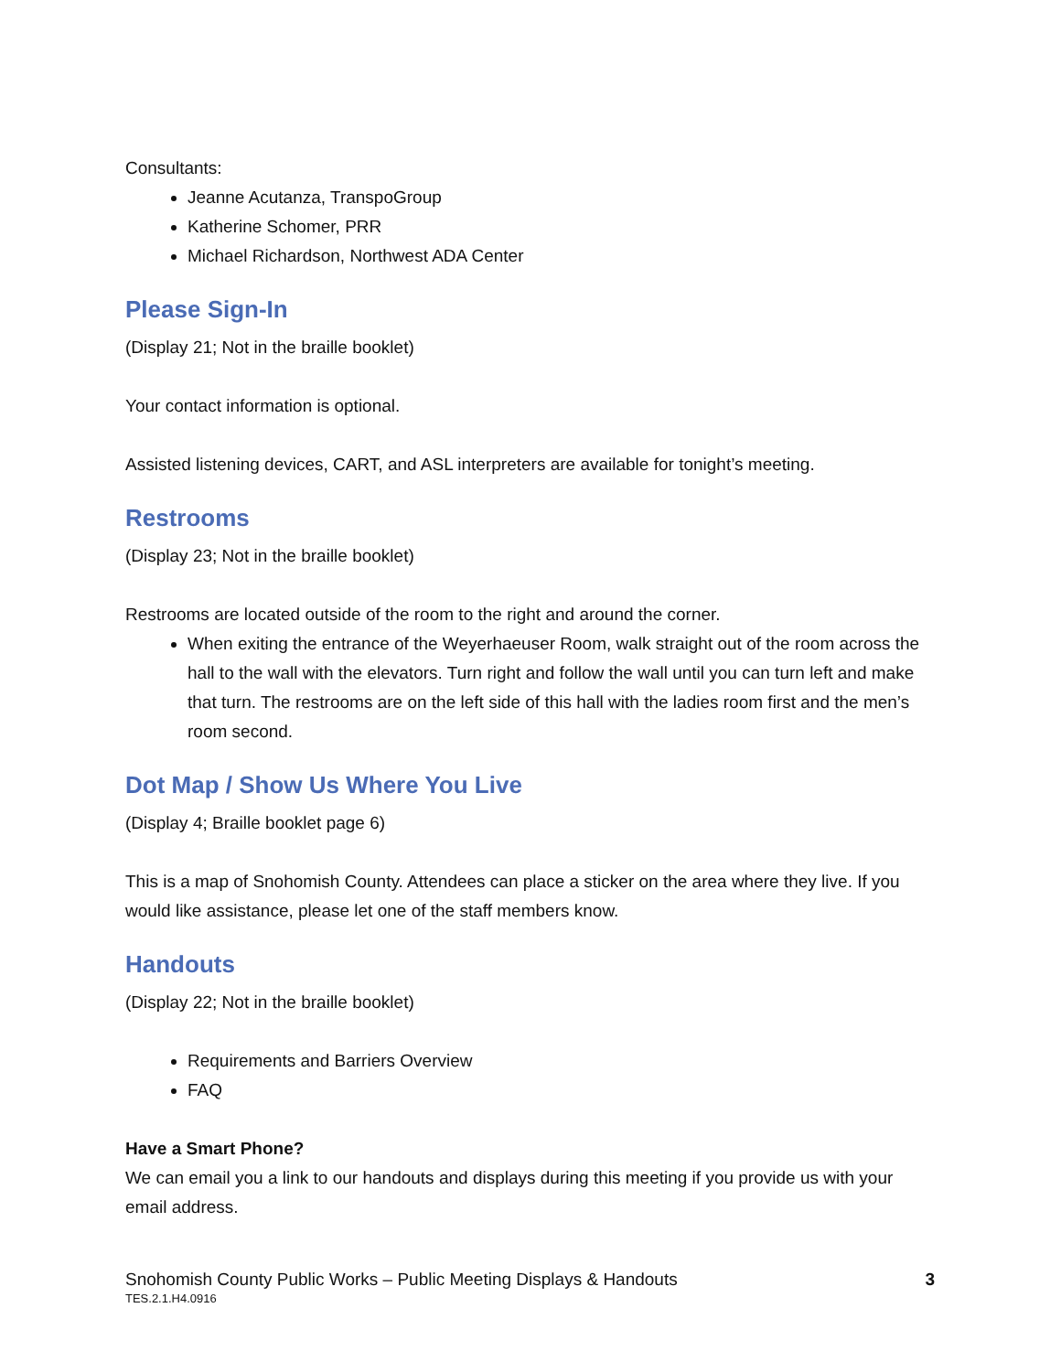Consultants:
Jeanne Acutanza, TranspoGroup
Katherine Schomer, PRR
Michael Richardson, Northwest ADA Center
Please Sign-In
(Display 21; Not in the braille booklet)
Your contact information is optional.
Assisted listening devices, CART, and ASL interpreters are available for tonight’s meeting.
Restrooms
(Display 23; Not in the braille booklet)
Restrooms are located outside of the room to the right and around the corner.
When exiting the entrance of the Weyerhaeuser Room, walk straight out of the room across the hall to the wall with the elevators. Turn right and follow the wall until you can turn left and make that turn. The restrooms are on the left side of this hall with the ladies room first and the men’s room second.
Dot Map / Show Us Where You Live
(Display 4; Braille booklet page 6)
This is a map of Snohomish County. Attendees can place a sticker on the area where they live. If you would like assistance, please let one of the staff members know.
Handouts
(Display 22; Not in the braille booklet)
Requirements and Barriers Overview
FAQ
Have a Smart Phone?
We can email you a link to our handouts and displays during this meeting if you provide us with your email address.
Snohomish County Public Works – Public Meeting Displays & Handouts
TES.2.1.H4.0916
3